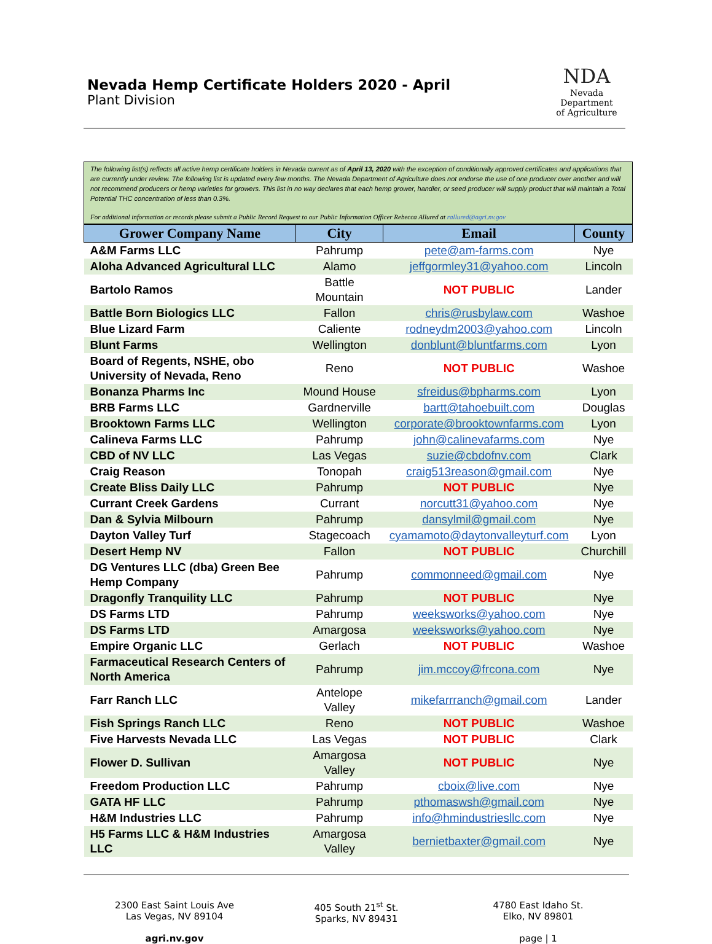Nevada Hemp Certificate Holders 2020 - April
Plant Division
NDA
Nevada Department
of Agriculture
The following list(s) reflects all active hemp certificate holders in Nevada current as of April 13, 2020 with the exception of conditionally approved certificates and applications that are currently under review. The following list is updated every few months. The Nevada Department of Agriculture does not endorse the use of one producer over another and will not recommend producers or hemp varieties for growers. This list in no way declares that each hemp grower, handler, or seed producer will supply product that will maintain a Total Potential THC concentration of less than 0.3%.
For additional information or records please submit a Public Record Request to our Public Information Officer Rebecca Allured at rallured@agri.nv.gov
| Grower Company Name | City | Email | County |
| --- | --- | --- | --- |
| A&M Farms LLC | Pahrump | pete@am-farms.com | Nye |
| Aloha Advanced Agricultural LLC | Alamo | jeffgormley31@yahoo.com | Lincoln |
| Bartolo Ramos | Battle Mountain | NOT PUBLIC | Lander |
| Battle Born Biologics LLC | Fallon | chris@rusbylaw.com | Washoe |
| Blue Lizard Farm | Caliente | rodneydm2003@yahoo.com | Lincoln |
| Blunt Farms | Wellington | donblunt@bluntfarms.com | Lyon |
| Board of Regents, NSHE, obo University of Nevada, Reno | Reno | NOT PUBLIC | Washoe |
| Bonanza Pharms Inc | Mound House | sfreidus@bpharms.com | Lyon |
| BRB Farms LLC | Gardnerville | bartt@tahoebuilt.com | Douglas |
| Brooktown Farms LLC | Wellington | corporate@brooktownfarms.com | Lyon |
| Calineva Farms LLC | Pahrump | john@calinevafarms.com | Nye |
| CBD of NV LLC | Las Vegas | suzie@cbdofnv.com | Clark |
| Craig Reason | Tonopah | craig513reason@gmail.com | Nye |
| Create Bliss Daily LLC | Pahrump | NOT PUBLIC | Nye |
| Currant Creek Gardens | Currant | norcutt31@yahoo.com | Nye |
| Dan & Sylvia Milbourn | Pahrump | dansylmil@gmail.com | Nye |
| Dayton Valley Turf | Stagecoach | cyamamoto@daytonvalleyturf.com | Lyon |
| Desert Hemp NV | Fallon | NOT PUBLIC | Churchill |
| DG Ventures LLC (dba) Green Bee Hemp Company | Pahrump | commonneed@gmail.com | Nye |
| Dragonfly Tranquility LLC | Pahrump | NOT PUBLIC | Nye |
| DS Farms LTD | Pahrump | weeksworks@yahoo.com | Nye |
| DS Farms LTD | Amargosa | weeksworks@yahoo.com | Nye |
| Empire Organic LLC | Gerlach | NOT PUBLIC | Washoe |
| Farmaceutical Research Centers of North America | Pahrump | jim.mccoy@frcona.com | Nye |
| Farr Ranch LLC | Antelope Valley | mikefarrranch@gmail.com | Lander |
| Fish Springs Ranch LLC | Reno | NOT PUBLIC | Washoe |
| Five Harvests Nevada LLC | Las Vegas | NOT PUBLIC | Clark |
| Flower D. Sullivan | Amargosa Valley | NOT PUBLIC | Nye |
| Freedom Production LLC | Pahrump | cboix@live.com | Nye |
| GATA HF LLC | Pahrump | pthomaswsh@gmail.com | Nye |
| H&M Industries LLC | Pahrump | info@hmindustriesllc.com | Nye |
| H5 Farms LLC & H&M Industries LLC | Amargosa Valley | bernietbaxter@gmail.com | Nye |
2300 East Saint Louis Ave
Las Vegas, NV 89104
agri.nv.gov
405 South 21<sup>st</sup> St.
Sparks, NV 89431
4780 East Idaho St.
Elko, NV 89801
page | 1